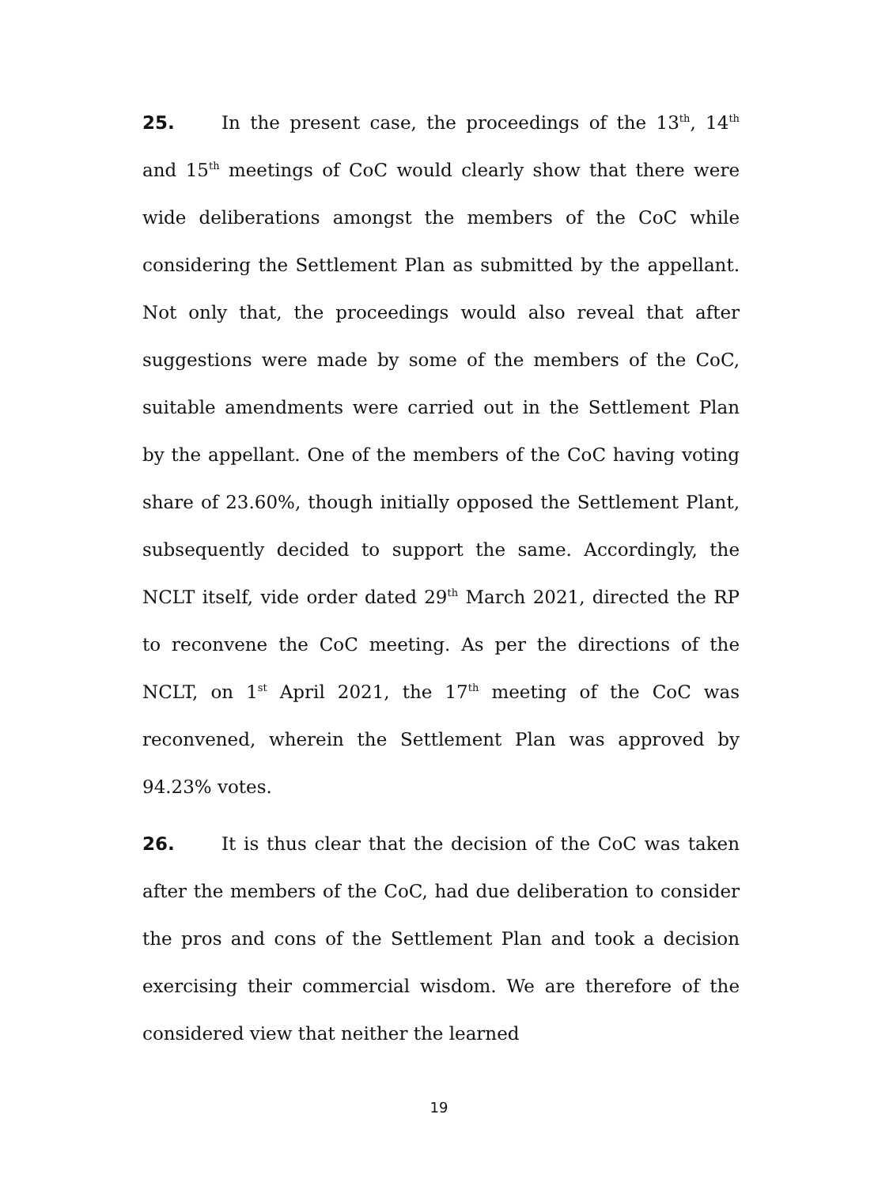25. In the present case, the proceedings of the 13<sup>th</sup>, 14<sup>th</sup> and 15<sup>th</sup> meetings of CoC would clearly show that there were wide deliberations amongst the members of the CoC while considering the Settlement Plan as submitted by the appellant. Not only that, the proceedings would also reveal that after suggestions were made by some of the members of the CoC, suitable amendments were carried out in the Settlement Plan by the appellant. One of the members of the CoC having voting share of 23.60%, though initially opposed the Settlement Plant, subsequently decided to support the same. Accordingly, the NCLT itself, vide order dated 29<sup>th</sup> March 2021, directed the RP to reconvene the CoC meeting. As per the directions of the NCLT, on 1<sup>st</sup> April 2021, the 17<sup>th</sup> meeting of the CoC was reconvened, wherein the Settlement Plan was approved by 94.23% votes.
26. It is thus clear that the decision of the CoC was taken after the members of the CoC, had due deliberation to consider the pros and cons of the Settlement Plan and took a decision exercising their commercial wisdom. We are therefore of the considered view that neither the learned
19